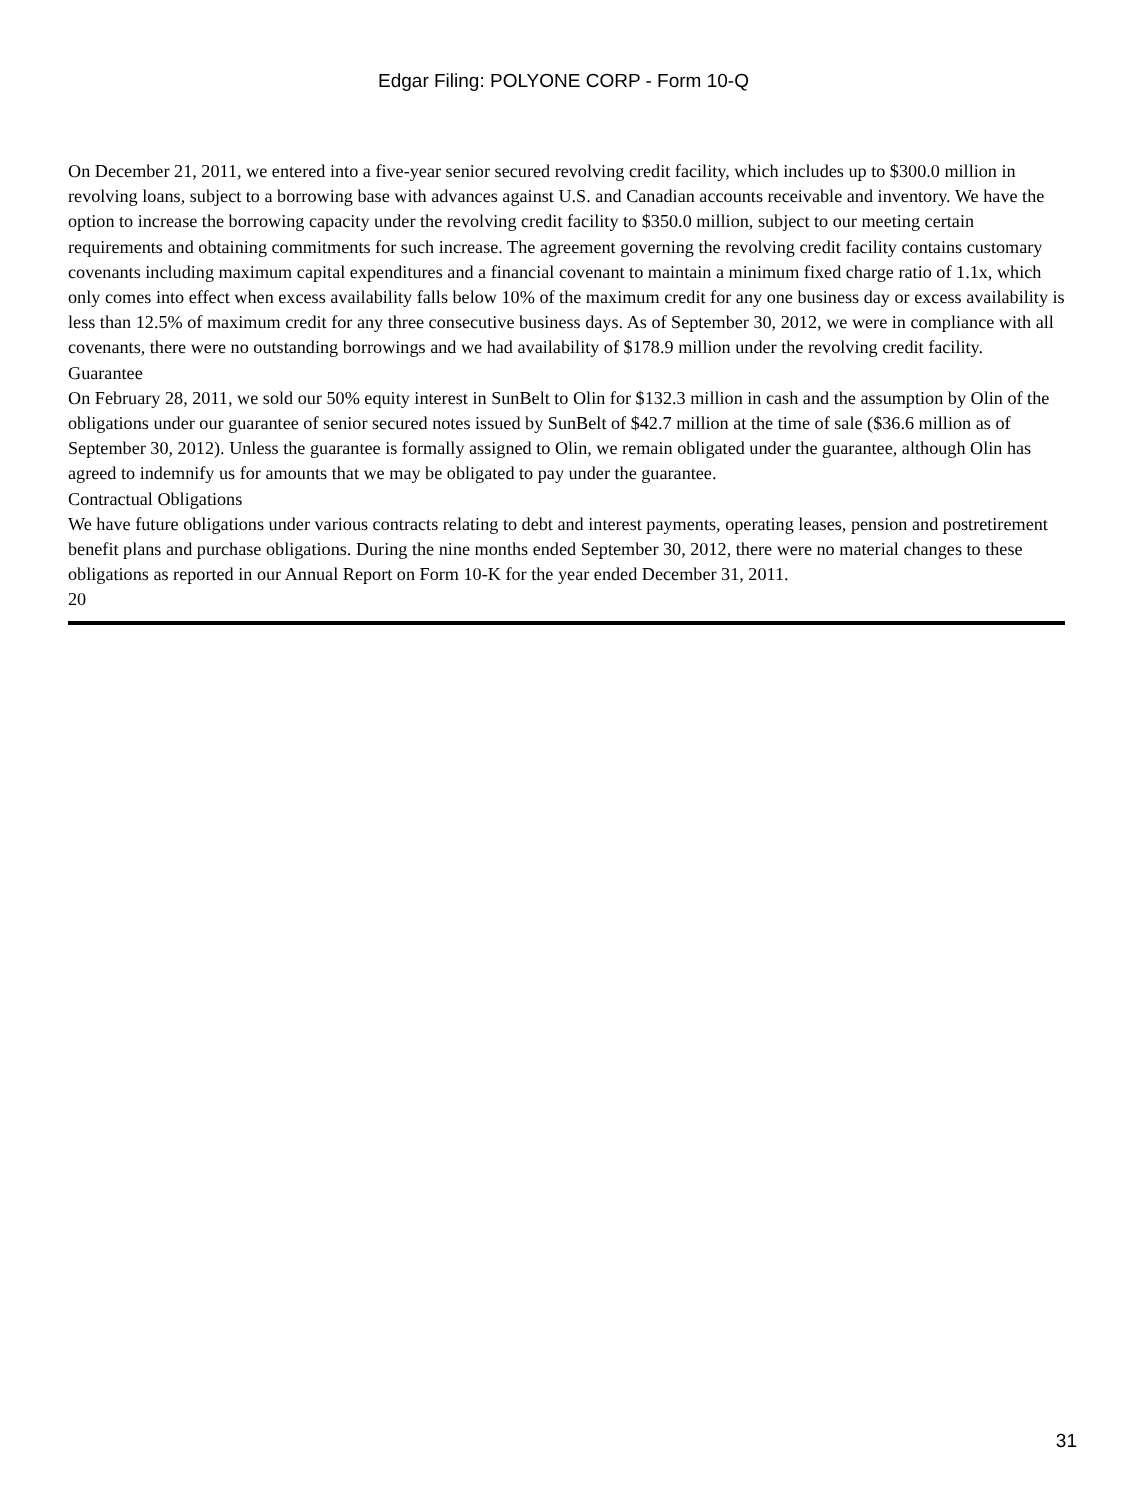Edgar Filing: POLYONE CORP - Form 10-Q
On December 21, 2011, we entered into a five-year senior secured revolving credit facility, which includes up to $300.0 million in revolving loans, subject to a borrowing base with advances against U.S. and Canadian accounts receivable and inventory. We have the option to increase the borrowing capacity under the revolving credit facility to $350.0 million, subject to our meeting certain requirements and obtaining commitments for such increase. The agreement governing the revolving credit facility contains customary covenants including maximum capital expenditures and a financial covenant to maintain a minimum fixed charge ratio of 1.1x, which only comes into effect when excess availability falls below 10% of the maximum credit for any one business day or excess availability is less than 12.5% of maximum credit for any three consecutive business days. As of September 30, 2012, we were in compliance with all covenants, there were no outstanding borrowings and we had availability of $178.9 million under the revolving credit facility.
Guarantee
On February 28, 2011, we sold our 50% equity interest in SunBelt to Olin for $132.3 million in cash and the assumption by Olin of the obligations under our guarantee of senior secured notes issued by SunBelt of $42.7 million at the time of sale ($36.6 million as of September 30, 2012). Unless the guarantee is formally assigned to Olin, we remain obligated under the guarantee, although Olin has agreed to indemnify us for amounts that we may be obligated to pay under the guarantee.
Contractual Obligations
We have future obligations under various contracts relating to debt and interest payments, operating leases, pension and postretirement benefit plans and purchase obligations. During the nine months ended September 30, 2012, there were no material changes to these obligations as reported in our Annual Report on Form 10-K for the year ended December 31, 2011.
20
31